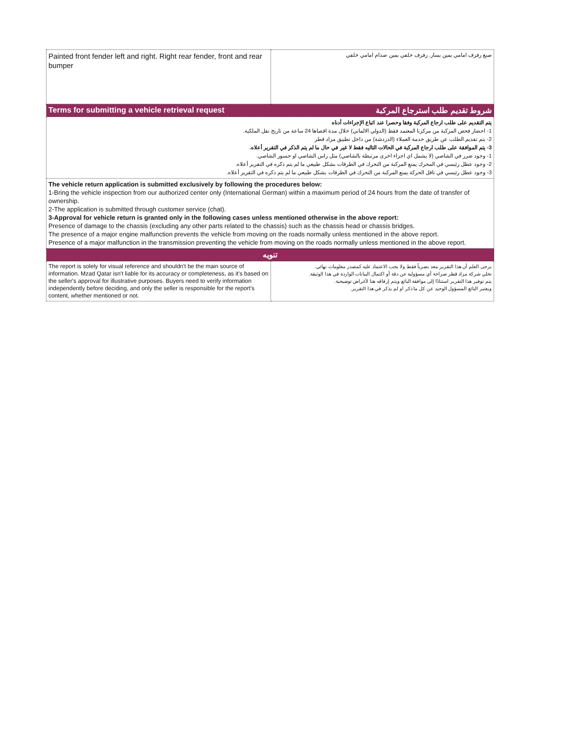| Painted front fender left and right. Right rear fender, front and rear bumper | صبغ رفرف امامي يمين يسار. رفرف خلفي يمين صدام امامي خلفي |
| شروط تقديم طلب استرجاع المركبة Terms for submitting a vehicle retrieval request | |
| يتم التقديم على طلب ارجاع المركبة وفقا وحصرا عند اتباع الإجراءات أدناه 1- احضار فحص المركبة من مركزنا المعتمد فقط (الدولي الالماني) خلال مدة اقصاها 24 ساعة من تاريخ نقل الملكية. 2- يتم تقديم الطلب عن طريق خدمة العملاء (الدردشة) من داخل تطبيق مزاد قطر 3- يتم الموافقة على طلب ارجاع المركبة في الحالات التاليه فقط لا غير في حال ما لم يتم الذكر في التقرير أعلاه. 1- وجود ضرر في الشاصي (لا يشمل اي اجزاء اخرى مرتبطة بالشاصي) مثل راس الشاصي او جسور الشاصي. 2- وجود عطل رئيسي في المحرك يمنع المركبة من التحرك في الطرقات بشكل طبيعي ما لم يتم ذكره في التقرير أعلاه. 3- وجود عطل رئيسي في ناقل الحركة يمنع المركبة من التحرك في الطرقات بشكل طبيعي ما لم يتم ذكره في التقرير أعلاه. | |
| The vehicle return application is submitted exclusively by following the procedures below: 1-Bring the vehicle inspection from our authorized center only (International German) within a maximum period of 24 hours from the date of transfer of ownership. 2-The application is submitted through customer service (chat). 3-Approval for vehicle return is granted only in the following cases unless mentioned otherwise in the above report: Presence of damage to the chassis (excluding any other parts related to the chassis) such as the chassis head or chassis bridges. The presence of a major engine malfunction prevents the vehicle from moving on the roads normally unless mentioned in the above report. Presence of a major malfunction in the transmission preventing the vehicle from moving on the roads normally unless mentioned in the above report. | |
| تنويه | |
| The report is solely for visual reference and shouldn't be the main source of information. Mzad Qatar isn't liable for its accuracy or completeness, as it's based on the seller's approval for illustrative purposes. Buyers need to verify information independently before deciding, and only the seller is responsible for the report's content, whether mentioned or not. | يرجى العلم أن هذا التقرير معد بصرياً فقط ولا يجب الاعتماد عليه كمصدر معلومات نهائي. تخلي شركة مزاد قطر صراحة أي مسؤولية عن دقة أو اكتمال البيانات الواردة في هذا الوثيقة. يتم توفير هذا التقرير استنادًا إلى موافقة البائع ويتم إرفاقه هنا لأغراض توضيحية. ويعتبر البائع المسؤول الوحيد عن كل ما ذكر او لم يذكر في هذا التقرير. |